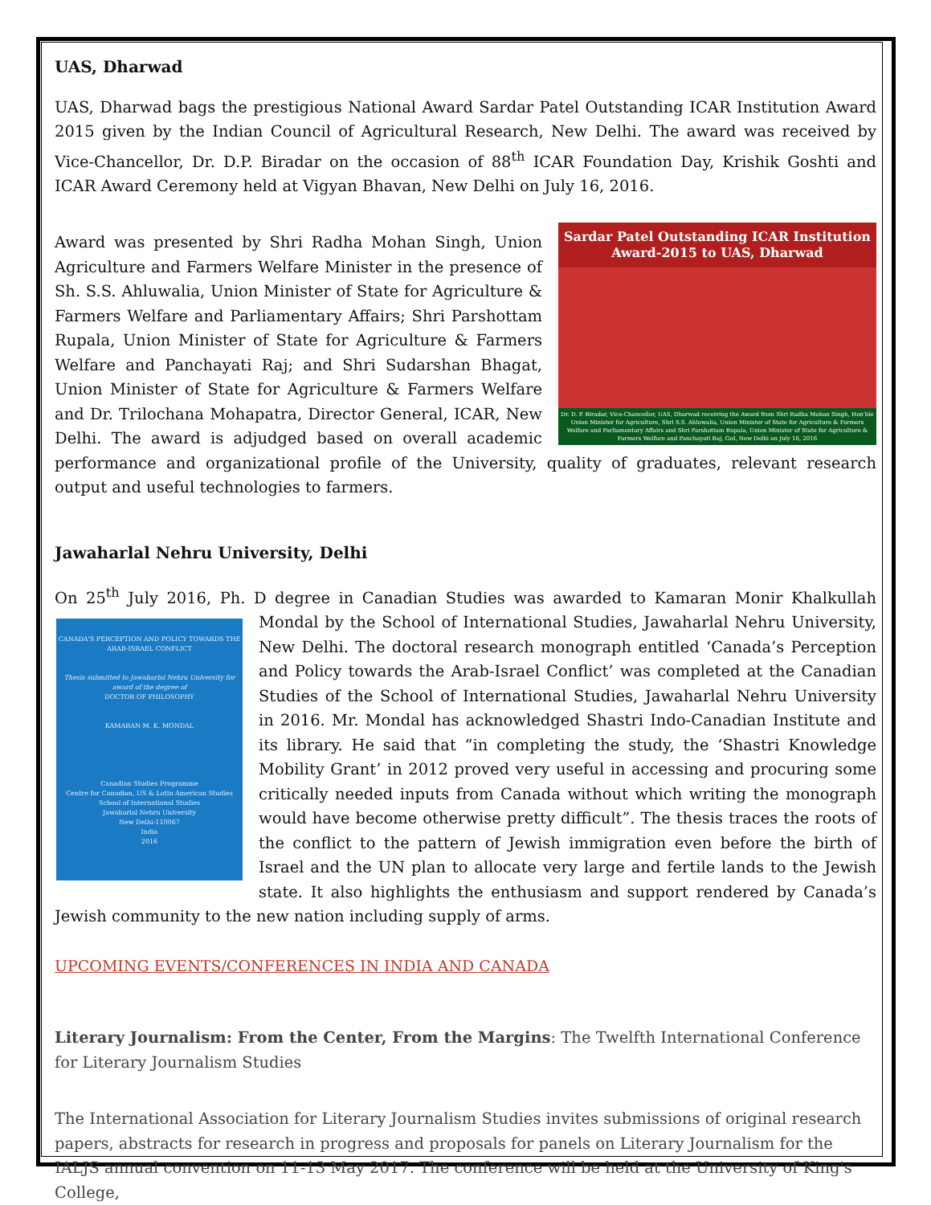UAS, Dharwad
UAS, Dharwad bags the prestigious National Award Sardar Patel Outstanding ICAR Institution Award 2015 given by the Indian Council of Agricultural Research, New Delhi. The award was received by Vice-Chancellor, Dr. D.P. Biradar on the occasion of 88<sup>th</sup> ICAR Foundation Day, Krishik Goshti and ICAR Award Ceremony held at Vigyan Bhavan, New Delhi on July 16, 2016.
Sardar Patel Outstanding ICAR Institution
Award-2015 to UAS, Dharwad
Dr. D. P. Biradar, Vice-Chancellor, UAS, Dharwad receiving the Award from Shri Radha Mohan Singh, Hon'ble Union Minister for Agriculture, Shri S.S. Ahluwalia, Union Minister of State for Agriculture & Farmers Welfare and Parliamentary Affairs and Shri Parshottam Rupala, Union Minister of State for Agriculture & Farmers Welfare and Panchayati Raj, GoI, New Delhi on July 16, 2016
Award was presented by Shri Radha Mohan Singh, Union Agriculture and Farmers Welfare Minister in the presence of Sh. S.S. Ahluwalia, Union Minister of State for Agriculture & Farmers Welfare and Parliamentary Affairs; Shri Parshottam Rupala, Union Minister of State for Agriculture & Farmers Welfare and Panchayati Raj; and Shri Sudarshan Bhagat, Union Minister of State for Agriculture & Farmers Welfare and Dr. Trilochana Mohapatra, Director General, ICAR, New Delhi. The award is adjudged based on overall academic performance and organizational profile of the University, quality of graduates, relevant research output and useful technologies to farmers.
Jawaharlal Nehru University, Delhi
On 25<sup>th</sup> July 2016, Ph. D degree in Canadian Studies was awarded to Kamaran Monir Khalkullah Mondal
CANADA'S PERCEPTION AND POLICY TOWARDS THE ARAB-ISRAEL CONFLICT
Thesis submitted to Jawaharlal Nehru University for award of the degree of
DOCTOR OF PHILOSOPHY
KAMARAN M. K. MONDAL
Canadian Studies Programme
Centre for Canadian, US & Latin American Studies
School of International Studies
Jawaharlal Nehru University
New Delhi-110067
India
2016
by the School of International Studies, Jawaharlal Nehru University, New Delhi. The doctoral research monograph entitled ‘Canada’s Perception and Policy towards the Arab-Israel Conflict’ was completed at the Canadian Studies of the School of International Studies, Jawaharlal Nehru University in 2016. Mr. Mondal has acknowledged Shastri Indo-Canadian Institute and its library. He said that “in completing the study, the ‘Shastri Knowledge Mobility Grant’ in 2012 proved very useful in accessing and procuring some critically needed inputs from Canada without which writing the monograph would have become otherwise pretty difficult”. The thesis traces the roots of the conflict to the pattern of Jewish immigration even before the birth of Israel and the UN plan to allocate very large and fertile lands to the Jewish state. It also highlights the enthusiasm and support rendered by Canada’s Jewish community to the new nation including supply of arms.
UPCOMING EVENTS/CONFERENCES IN INDIA AND CANADA
Literary Journalism: From the Center, From the Margins: The Twelfth International Conference for Literary Journalism Studies
The International Association for Literary Journalism Studies invites submissions of original research papers, abstracts for research in progress and proposals for panels on Literary Journalism for the IALJS annual convention on 11-13 May 2017. The conference will be held at the University of King's College,